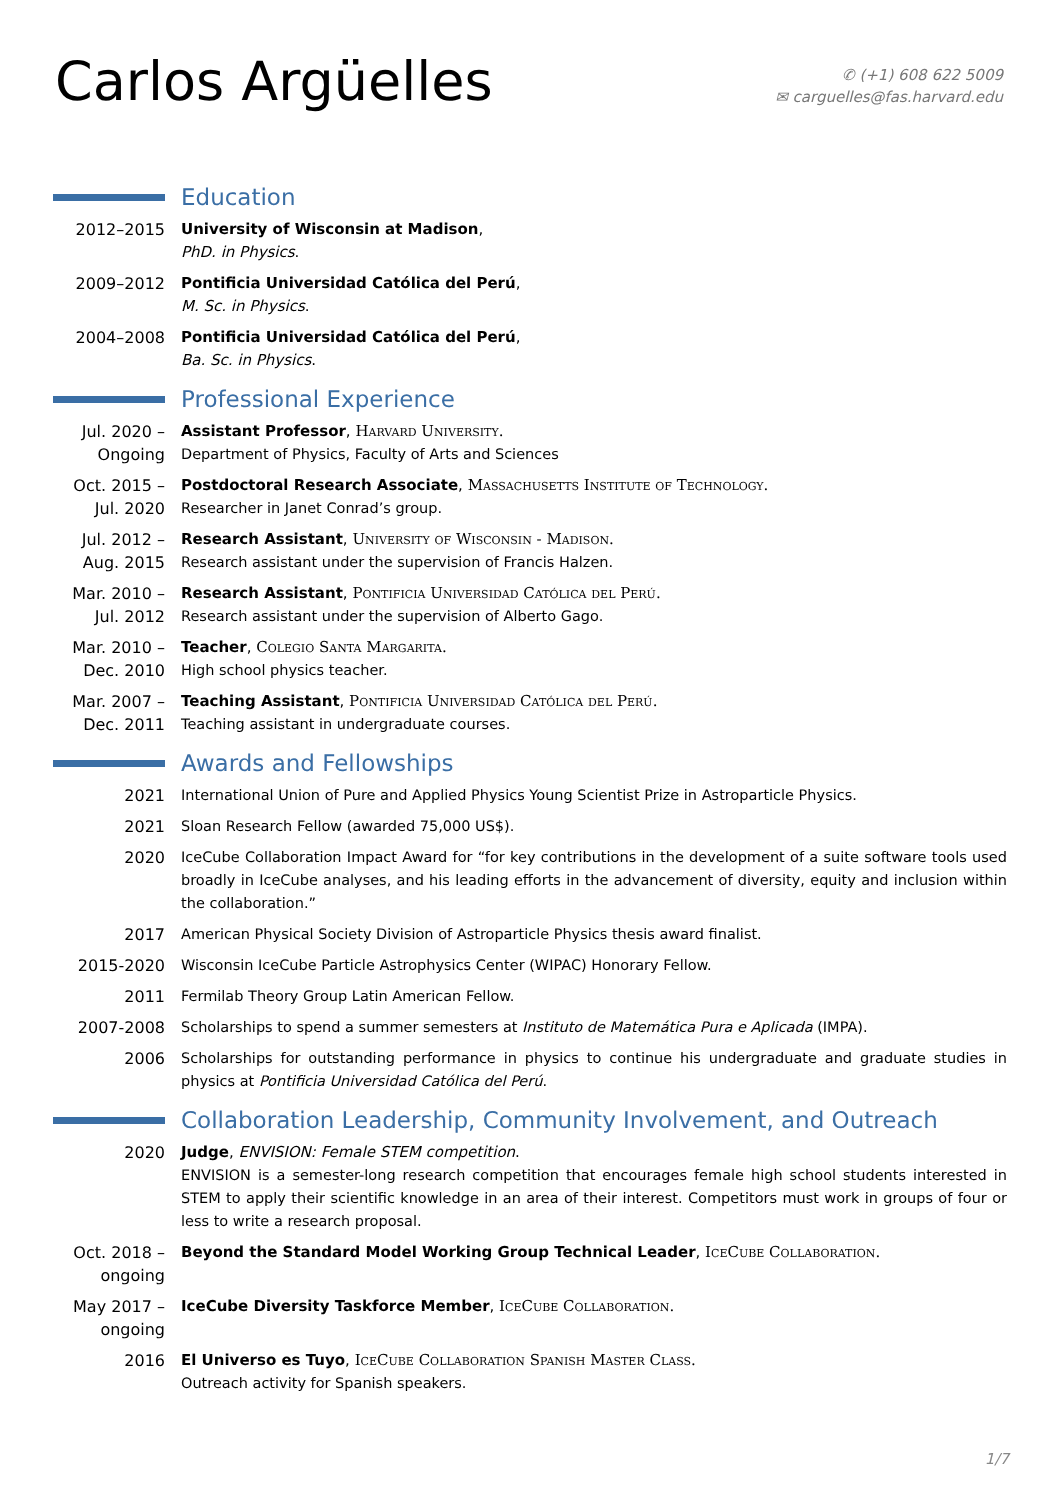Carlos Argüelles
✆ (+1) 608 622 5009
✉ carguelles@fas.harvard.edu
Education
2012–2015 University of Wisconsin at Madison,
PhD. in Physics.
2009–2012 Pontificia Universidad Católica del Perú,
M. Sc. in Physics.
2004–2008 Pontificia Universidad Católica del Perú,
Ba. Sc. in Physics.
Professional Experience
Jul. 2020 –
Ongoing
Assistant Professor, Harvard University.
Department of Physics, Faculty of Arts and Sciences
Oct. 2015 –
Jul. 2020
Postdoctoral Research Associate, Massachusetts Institute of Technology.
Researcher in Janet Conrad’s group.
Jul. 2012 –
Aug. 2015
Research Assistant, University of Wisconsin - Madison.
Research assistant under the supervision of Francis Halzen.
Mar. 2010 –
Jul. 2012
Research Assistant, Pontificia Universidad Católica del Perú.
Research assistant under the supervision of Alberto Gago.
Mar. 2010 –
Dec. 2010
Teacher, Colegio Santa Margarita.
High school physics teacher.
Mar. 2007 –
Dec. 2011
Teaching Assistant, Pontificia Universidad Católica del Perú.
Teaching assistant in undergraduate courses.
Awards and Fellowships
2021 International Union of Pure and Applied Physics Young Scientist Prize in Astroparticle Physics.
2021 Sloan Research Fellow (awarded 75,000 US$).
2020 IceCube Collaboration Impact Award for “for key contributions in the development of a suite software tools used broadly in IceCube analyses, and his leading efforts in the advancement of diversity, equity and inclusion within the collaboration.”
2017 American Physical Society Division of Astroparticle Physics thesis award finalist.
2015-2020 Wisconsin IceCube Particle Astrophysics Center (WIPAC) Honorary Fellow.
2011 Fermilab Theory Group Latin American Fellow.
2007-2008 Scholarships to spend a summer semesters at Instituto de Matemática Pura e Aplicada (IMPA).
2006 Scholarships for outstanding performance in physics to continue his undergraduate and graduate studies in physics at Pontificia Universidad Católica del Perú.
Collaboration Leadership, Community Involvement, and Outreach
2020 Judge, ENVISION: Female STEM competition.
ENVISION is a semester-long research competition that encourages female high school students interested in STEM to apply their scientific knowledge in an area of their interest. Competitors must work in groups of four or less to write a research proposal.
Oct. 2018 –
ongoing
Beyond the Standard Model Working Group Technical Leader, IceCube Collaboration.
May 2017 –
ongoing
IceCube Diversity Taskforce Member, IceCube Collaboration.
2016 El Universo es Tuyo, IceCube Collaboration Spanish Master Class.
Outreach activity for Spanish speakers.
1/7